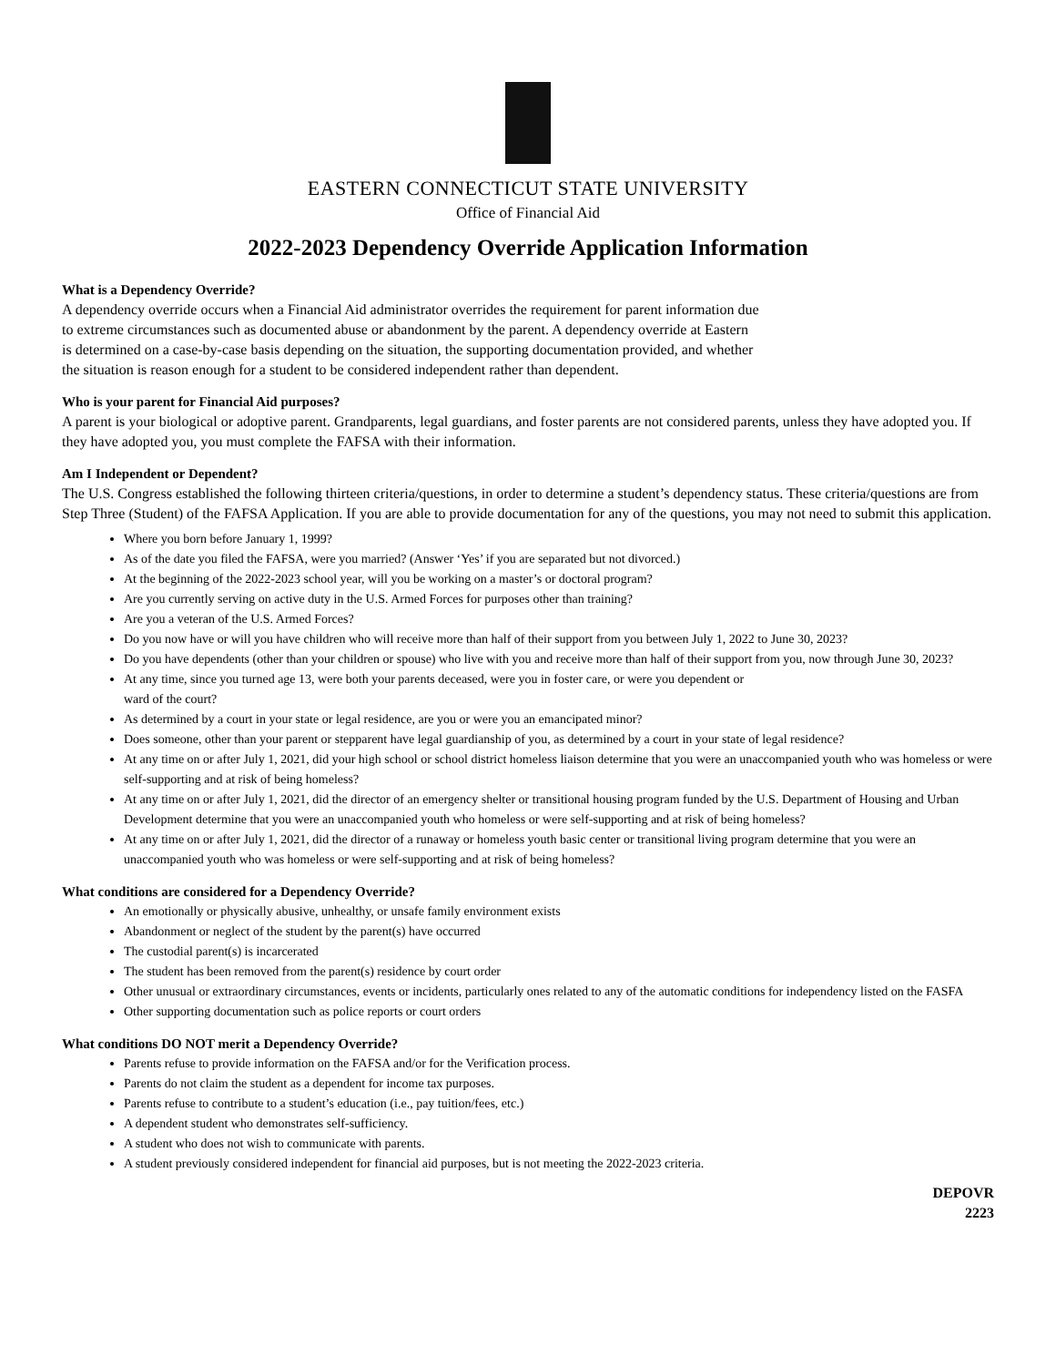EASTERN CONNECTICUT STATE UNIVERSITY
Office of Financial Aid
2022-2023 Dependency Override Application Information
What is a Dependency Override?
A dependency override occurs when a Financial Aid administrator overrides the requirement for parent information due
to extreme circumstances such as documented abuse or abandonment by the parent. A dependency override at Eastern
is determined on a case-by-case basis depending on the situation, the supporting documentation provided, and whether
the situation is reason enough for a student to be considered independent rather than dependent.
Who is your parent for Financial Aid purposes?
A parent is your biological or adoptive parent. Grandparents, legal guardians, and foster parents are not considered parents, unless they have adopted you. If they have adopted you, you must complete the FAFSA with their information.
Am I Independent or Dependent?
The U.S. Congress established the following thirteen criteria/questions, in order to determine a student’s dependency status. These criteria/questions are from Step Three (Student) of the FAFSA Application. If you are able to provide documentation for any of the questions, you may not need to submit this application.
Where you born before January 1, 1999?
As of the date you filed the FAFSA, were you married? (Answer ‘Yes’ if you are separated but not divorced.)
At the beginning of the 2022-2023 school year, will you be working on a master’s or doctoral program?
Are you currently serving on active duty in the U.S. Armed Forces for purposes other than training?
Are you a veteran of the U.S. Armed Forces?
Do you now have or will you have children who will receive more than half of their support from you between July 1, 2022 to June 30, 2023?
Do you have dependents (other than your children or spouse) who live with you and receive more than half of their support from you, now through June 30, 2023?
At any time, since you turned age 13, were both your parents deceased, were you in foster care, or were you dependent or
ward of the court?
As determined by a court in your state or legal residence, are you or were you an emancipated minor?
Does someone, other than your parent or stepparent have legal guardianship of you, as determined by a court in your state of legal residence?
At any time on or after July 1, 2021, did your high school or school district homeless liaison determine that you were an unaccompanied youth who was homeless or were self-supporting and at risk of being homeless?
At any time on or after July 1, 2021, did the director of an emergency shelter or transitional housing program funded by the U.S. Department of Housing and Urban Development determine that you were an unaccompanied youth who homeless or were self-supporting and at risk of being homeless?
At any time on or after July 1, 2021, did the director of a runaway or homeless youth basic center or transitional living program determine that you were an unaccompanied youth who was homeless or were self-supporting and at risk of being homeless?
What conditions are considered for a Dependency Override?
An emotionally or physically abusive, unhealthy, or unsafe family environment exists
Abandonment or neglect of the student by the parent(s) have occurred
The custodial parent(s) is incarcerated
The student has been removed from the parent(s) residence by court order
Other unusual or extraordinary circumstances, events or incidents, particularly ones related to any of the automatic conditions for independency listed on the FASFA
Other supporting documentation such as police reports or court orders
What conditions DO NOT merit a Dependency Override?
Parents refuse to provide information on the FAFSA and/or for the Verification process.
Parents do not claim the student as a dependent for income tax purposes.
Parents refuse to contribute to a student’s education (i.e., pay tuition/fees, etc.)
A dependent student who demonstrates self-sufficiency.
A student who does not wish to communicate with parents.
A student previously considered independent for financial aid purposes, but is not meeting the 2022-2023 criteria.
DEPOVR
2223